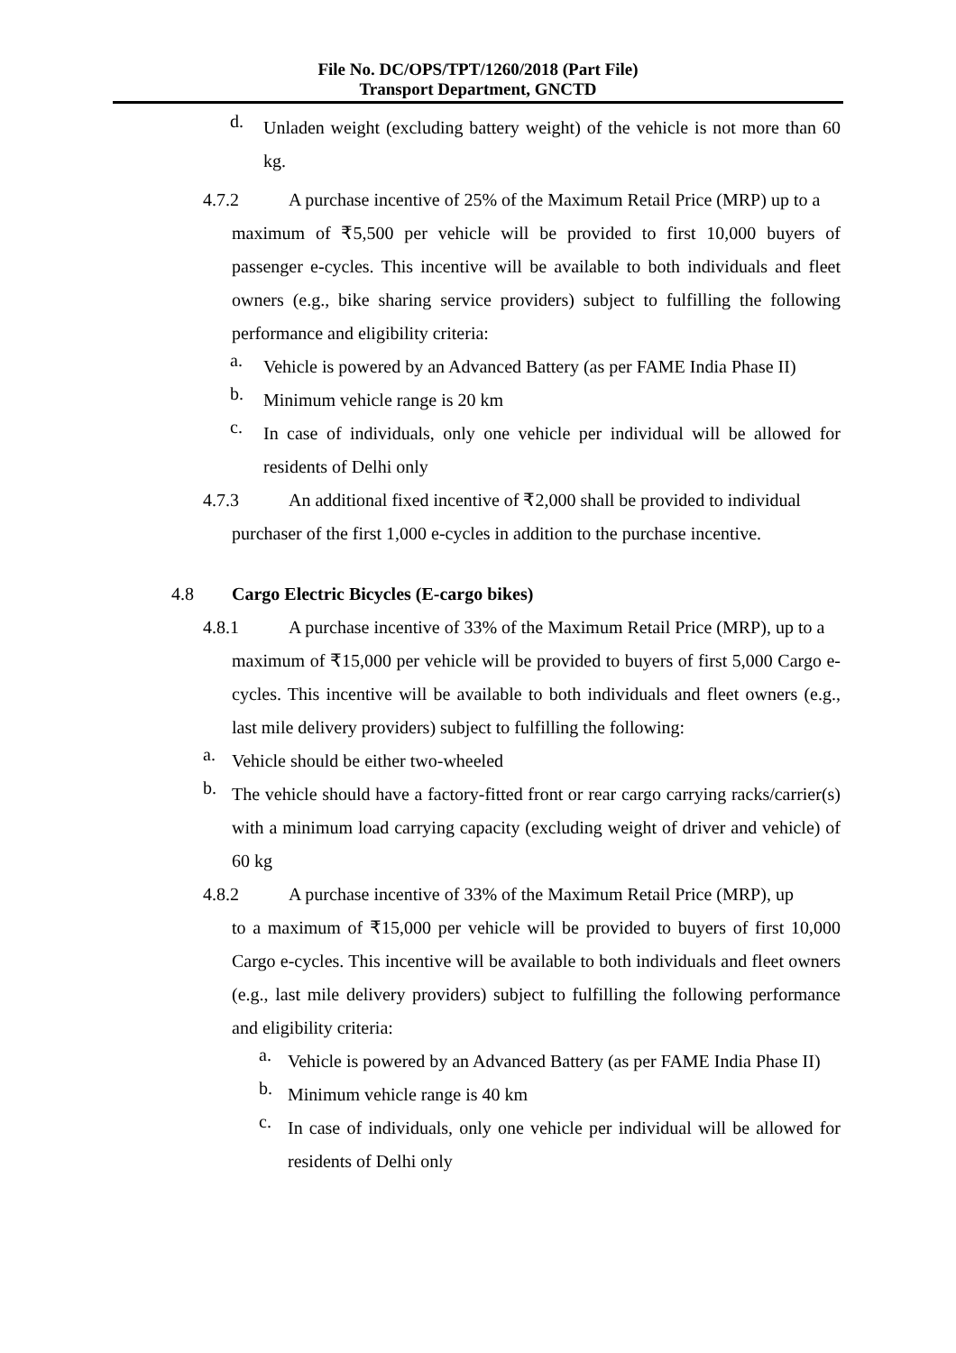File No. DC/OPS/TPT/1260/2018 (Part File)
Transport Department, GNCTD
d.
Unladen weight (excluding battery weight) of the vehicle is not more than 60 kg.
4.7.2 A purchase incentive of 25% of the Maximum Retail Price (MRP) up to a
maximum of ₹5,500 per vehicle will be provided to first 10,000 buyers of passenger e-cycles. This incentive will be available to both individuals and fleet owners (e.g., bike sharing service providers) subject to fulfilling the following performance and eligibility criteria:
a.
Vehicle is powered by an Advanced Battery (as per FAME India Phase II)
b.
Minimum vehicle range is 20 km
c.
In case of individuals, only one vehicle per individual will be allowed for residents of Delhi only
4.7.3 An additional fixed incentive of ₹2,000 shall be provided to individual
purchaser of the first 1,000 e-cycles in addition to the purchase incentive.
4.8 Cargo Electric Bicycles (E-cargo bikes)
4.8.1 A purchase incentive of 33% of the Maximum Retail Price (MRP), up to a
maximum of ₹15,000 per vehicle will be provided to buyers of first 5,000 Cargo e-cycles. This incentive will be available to both individuals and fleet owners (e.g., last mile delivery providers) subject to fulfilling the following:
a.
Vehicle should be either two-wheeled
b.
The vehicle should have a factory-fitted front or rear cargo carrying racks/carrier(s) with a minimum load carrying capacity (excluding weight of driver and vehicle) of 60 kg
4.8.2 A purchase incentive of 33% of the Maximum Retail Price (MRP), up
to a maximum of ₹15,000 per vehicle will be provided to buyers of first 10,000 Cargo e-cycles. This incentive will be available to both individuals and fleet owners (e.g., last mile delivery providers) subject to fulfilling the following performance and eligibility criteria:
a.
Vehicle is powered by an Advanced Battery (as per FAME India Phase II)
b.
Minimum vehicle range is 40 km
c.
In case of individuals, only one vehicle per individual will be allowed for residents of Delhi only